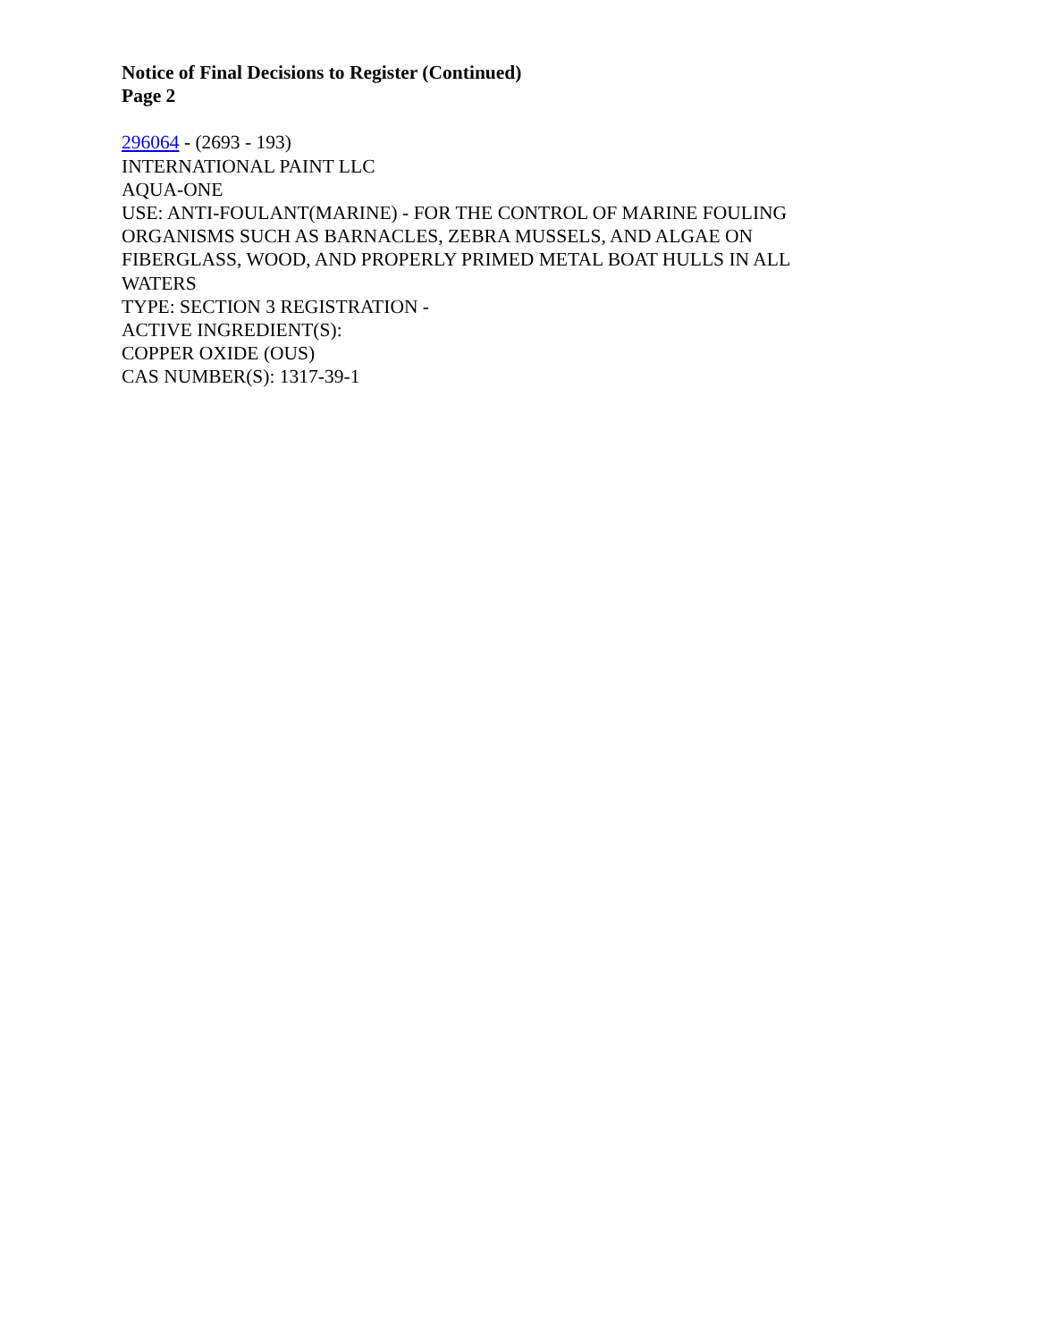Notice of Final Decisions to Register (Continued)
Page 2
296064 - (2693 - 193)
INTERNATIONAL PAINT LLC
AQUA-ONE
USE: ANTI-FOULANT(MARINE) - FOR THE CONTROL OF MARINE FOULING ORGANISMS SUCH AS BARNACLES, ZEBRA MUSSELS, AND ALGAE ON FIBERGLASS, WOOD, AND PROPERLY PRIMED METAL BOAT HULLS IN ALL WATERS
TYPE: SECTION 3 REGISTRATION -
ACTIVE INGREDIENT(S):
COPPER OXIDE (OUS)
CAS NUMBER(S): 1317-39-1